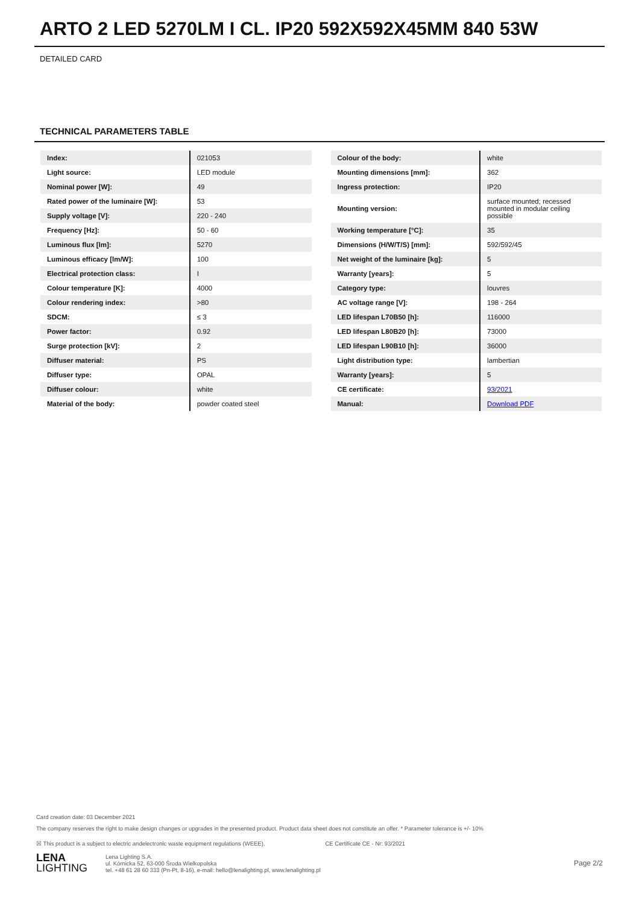ARTO 2 LED 5270LM I CL. IP20 592X592X45MM 840 53W
DETAILED CARD
TECHNICAL PARAMETERS TABLE
| Index: | 021053 |
| Light source: | LED module |
| Nominal power [W]: | 49 |
| Rated power of the luminaire [W]: | 53 |
| Supply voltage [V]: | 220 - 240 |
| Frequency [Hz]: | 50 - 60 |
| Luminous flux [lm]: | 5270 |
| Luminous efficacy [lm/W]: | 100 |
| Electrical protection class: | I |
| Colour temperature [K]: | 4000 |
| Colour rendering index: | >80 |
| SDCM: | ≤ 3 |
| Power factor: | 0.92 |
| Surge protection [kV]: | 2 |
| Diffuser material: | PS |
| Diffuser type: | OPAL |
| Diffuser colour: | white |
| Material of the body: | powder coated steel |
| Colour of the body: | white |
| Mounting dimensions [mm]: | 362 |
| Ingress protection: | IP20 |
| Mounting version: | surface mounted; recessed mounted in modular ceiling possible |
| Working temperature [°C]: | 35 |
| Dimensions (H/W/T/S) [mm]: | 592/592/45 |
| Net weight of the luminaire [kg]: | 5 |
| Warranty [years]: | 5 |
| Category type: | louvres |
| AC voltage range [V]: | 198 - 264 |
| LED lifespan L70B50 [h]: | 116000 |
| LED lifespan L80B20 [h]: | 73000 |
| LED lifespan L90B10 [h]: | 36000 |
| Light distribution type: | lambertian |
| Warranty [years]: | 5 |
| CE certificate: | 93/2021 |
| Manual: | Download PDF |
Card creation date: 03 December 2021
The company reserves the right to make design changes or upgrades in the presented product. Product data sheet does not constitute an offer. * Parameter tolerance is +/- 10%
☒ This product is a subject to electric andelectronic waste equipment regulations (WEEE). CE Certificate CE - Nr: 93/2021
LENA
LIGHTING
Lena Lighting S.A.
ul. Kórnicka 52, 63-000 Środa Wielkopolska
tel. +48 61 28 60 333 (Pn-Pt, 8-16), e-mail: hello@lenalighting.pl, www.lenalighting.pl
Page 2/2